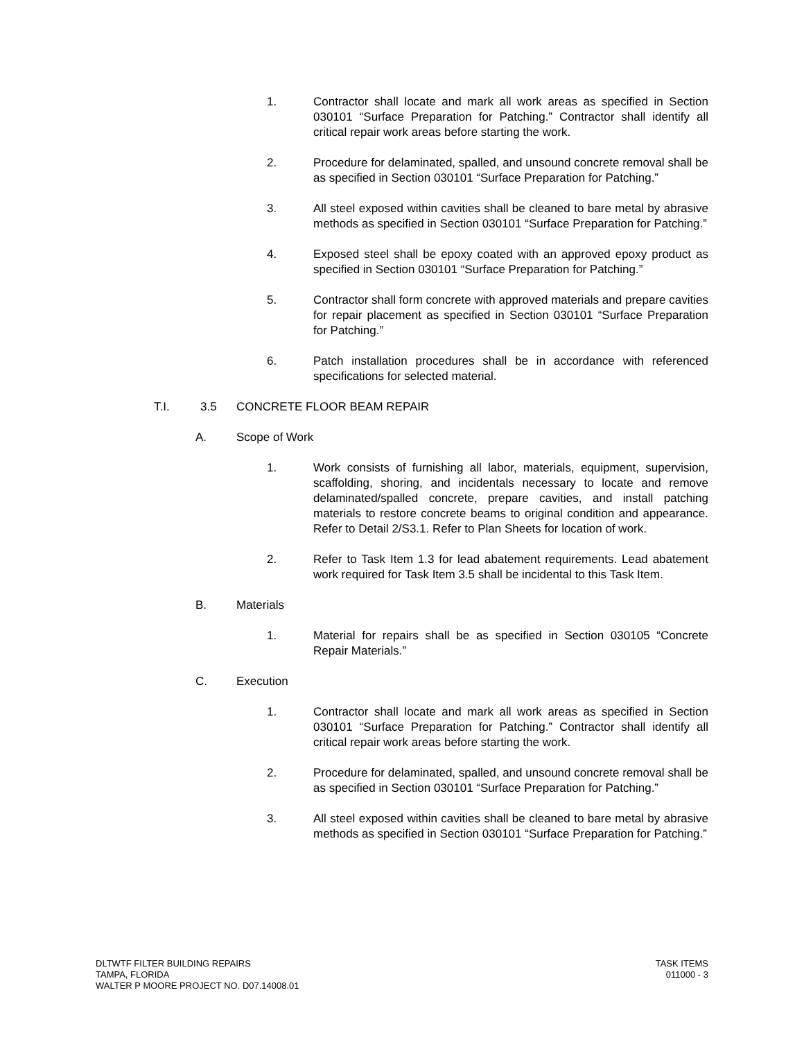1. Contractor shall locate and mark all work areas as specified in Section 030101 “Surface Preparation for Patching.” Contractor shall identify all critical repair work areas before starting the work.
2. Procedure for delaminated, spalled, and unsound concrete removal shall be as specified in Section 030101 “Surface Preparation for Patching.”
3. All steel exposed within cavities shall be cleaned to bare metal by abrasive methods as specified in Section 030101 “Surface Preparation for Patching.”
4. Exposed steel shall be epoxy coated with an approved epoxy product as specified in Section 030101 “Surface Preparation for Patching.”
5. Contractor shall form concrete with approved materials and prepare cavities for repair placement as specified in Section 030101 “Surface Preparation for Patching.”
6. Patch installation procedures shall be in accordance with referenced specifications for selected material.
T.I. 3.5 CONCRETE FLOOR BEAM REPAIR
A. Scope of Work
1. Work consists of furnishing all labor, materials, equipment, supervision, scaffolding, shoring, and incidentals necessary to locate and remove delaminated/spalled concrete, prepare cavities, and install patching materials to restore concrete beams to original condition and appearance. Refer to Detail 2/S3.1. Refer to Plan Sheets for location of work.
2. Refer to Task Item 1.3 for lead abatement requirements. Lead abatement work required for Task Item 3.5 shall be incidental to this Task Item.
B. Materials
1. Material for repairs shall be as specified in Section 030105 “Concrete Repair Materials.”
C. Execution
1. Contractor shall locate and mark all work areas as specified in Section 030101 “Surface Preparation for Patching.” Contractor shall identify all critical repair work areas before starting the work.
2. Procedure for delaminated, spalled, and unsound concrete removal shall be as specified in Section 030101 “Surface Preparation for Patching.”
3. All steel exposed within cavities shall be cleaned to bare metal by abrasive methods as specified in Section 030101 “Surface Preparation for Patching.”
DLTWTF FILTER BUILDING REPAIRS
TAMPA, FLORIDA
WALTER P MOORE PROJECT NO. D07.14008.01
TASK ITEMS
011000 - 3